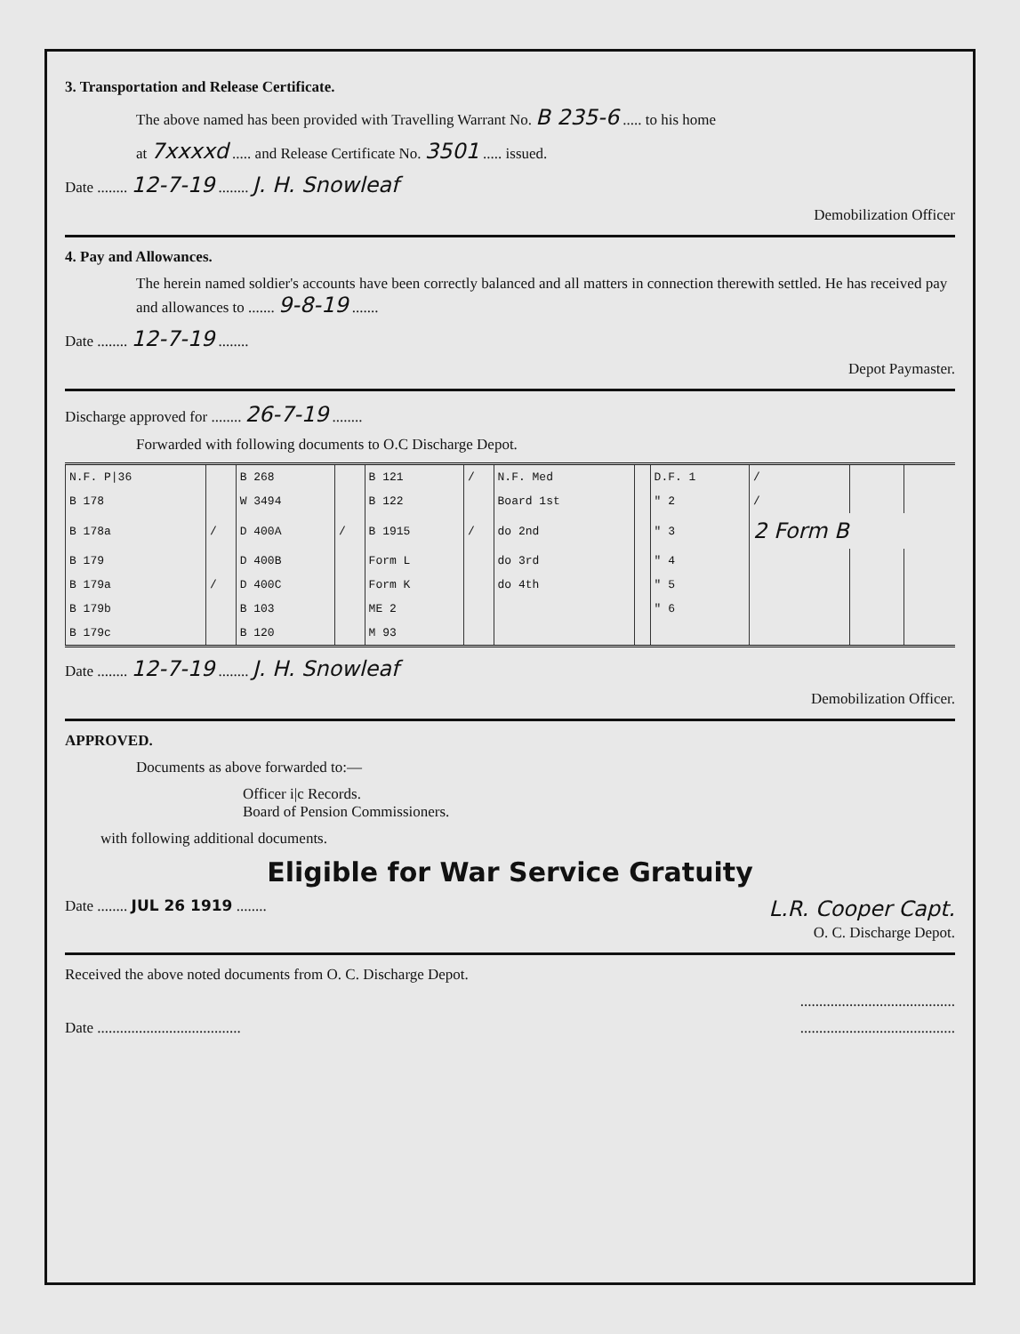3. Transportation and Release Certificate.
The above named has been provided with Travelling Warrant No. B 235-6 ..... to his home
at 7xxxxd ..... and Release Certificate No. 3501 ..... issued.
Date ........ 12-7-19 ........ J. H. Snowleaf
Demobilization Officer
4. Pay and Allowances.
The herein named soldier's accounts have been correctly balanced and all matters in connection therewith settled. He has received pay and allowances to ....... 9-8-19 .......
Date ........ 12-7-19 ........
Depot Paymaster.
Discharge approved for ........ 26-7-19 ........
Forwarded with following documents to O.C Discharge Depot.
| N.F. P/36 | | B 268 | | B 121 | / | N.F. Med | | D.F. 1 | / | | |
| B 178 | | W 3494 | | B 122 | | Board 1st | | " 2 | / | | |
| B 178a | / | D 400A | / | B 1915 | / | do 2nd | | " 3 | 2 Form B | | |
| B 179 | | D 400B | | Form L | | do 3rd | | " 4 | | | |
| B 179a | / | D 400C | | Form K | | do 4th | | " 5 | | | |
| B 179b | | B 103 | | ME 2 | | | | " 6 | | | |
| B 179c | | B 120 | | M 93 | | | | | | | |
Date ........ 12-7-19 ........ J. H. Snowleaf
Demobilization Officer.
APPROVED.
Documents as above forwarded to:—
Officer i|c Records.
Board of Pension Commissioners.
with following additional documents.
Eligible for War Service Gratuity
Date ........ JUL 26 1919 ........ L.R. Cooper Capt.
O. C. Discharge Depot.
Received the above noted documents from O. C. Discharge Depot.
.........................................
Date ...................................... .........................................